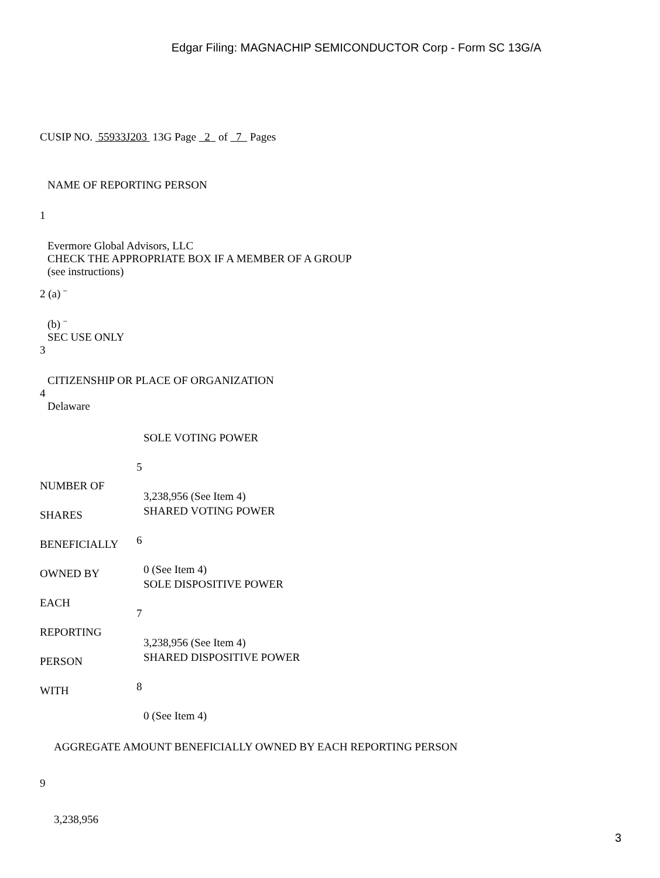Edgar Filing: MAGNACHIP SEMICONDUCTOR Corp - Form SC 13G/A
CUSIP NO. 55933J203 13G Page 2 of 7 Pages
NAME OF REPORTING PERSON
1
Evermore Global Advisors, LLC
CHECK THE APPROPRIATE BOX IF A MEMBER OF A GROUP
(see instructions)
2 (a) ¨
(b) ¨
SEC USE ONLY
3
CITIZENSHIP OR PLACE OF ORGANIZATION
4
Delaware
| NUMBER OF SHARES BENEFICIALLY OWNED BY EACH REPORTING PERSON WITH | SOLE VOTING POWER 5 3,238,956 (See Item 4) SHARED VOTING POWER 6 0 (See Item 4) SOLE DISPOSITIVE POWER 7 3,238,956 (See Item 4) SHARED DISPOSITIVE POWER 8 0 (See Item 4) |
AGGREGATE AMOUNT BENEFICIALLY OWNED BY EACH REPORTING PERSON
9
3,238,956
3